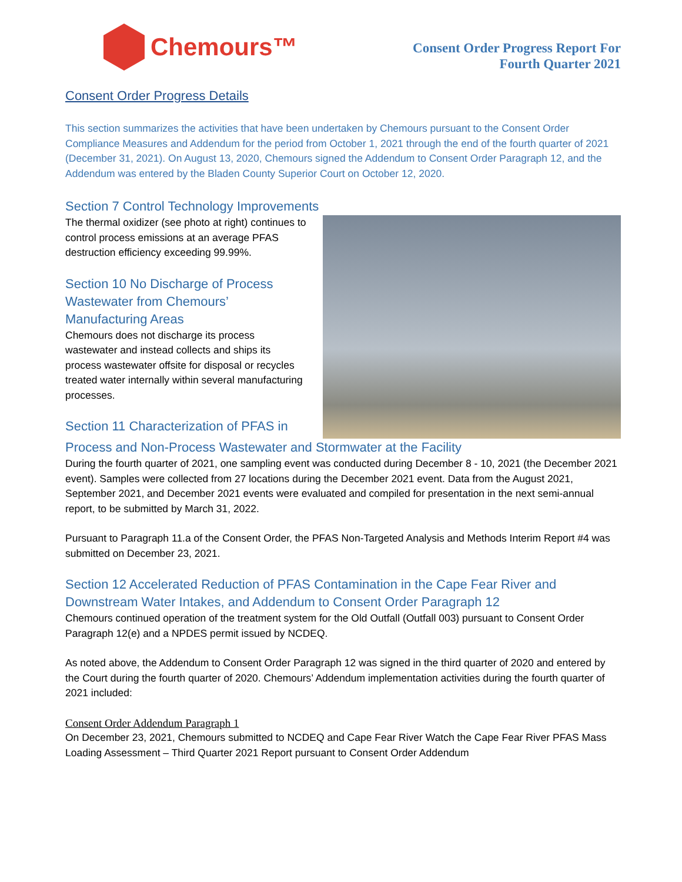Chemours™
Consent Order Progress Report For
Fourth Quarter 2021
Consent Order Progress Details
This section summarizes the activities that have been undertaken by Chemours pursuant to the Consent Order Compliance Measures and Addendum for the period from October 1, 2021 through the end of the fourth quarter of 2021 (December 31, 2021). On August 13, 2020, Chemours signed the Addendum to Consent Order Paragraph 12, and the Addendum was entered by the Bladen County Superior Court on October 12, 2020.
Section 7 Control Technology Improvements
The thermal oxidizer (see photo at right) continues to control process emissions at an average PFAS destruction efficiency exceeding 99.99%.
Section 10 No Discharge of Process Wastewater from Chemours’ Manufacturing Areas
Chemours does not discharge its process wastewater and instead collects and ships its process wastewater offsite for disposal or recycles treated water internally within several manufacturing processes.
Section 11 Characterization of PFAS in
Process and Non-Process Wastewater and Stormwater at the Facility
During the fourth quarter of 2021, one sampling event was conducted during December 8 - 10, 2021 (the December 2021 event). Samples were collected from 27 locations during the December 2021 event. Data from the August 2021, September 2021, and December 2021 events were evaluated and compiled for presentation in the next semi-annual report, to be submitted by March 31, 2022.
Pursuant to Paragraph 11.a of the Consent Order, the PFAS Non-Targeted Analysis and Methods Interim Report #4 was submitted on December 23, 2021.
Section 12 Accelerated Reduction of PFAS Contamination in the Cape Fear River and Downstream Water Intakes, and Addendum to Consent Order Paragraph 12
Chemours continued operation of the treatment system for the Old Outfall (Outfall 003) pursuant to Consent Order Paragraph 12(e) and a NPDES permit issued by NCDEQ.
As noted above, the Addendum to Consent Order Paragraph 12 was signed in the third quarter of 2020 and entered by the Court during the fourth quarter of 2020. Chemours’ Addendum implementation activities during the fourth quarter of 2021 included:
Consent Order Addendum Paragraph 1
On December 23, 2021, Chemours submitted to NCDEQ and Cape Fear River Watch the Cape Fear River PFAS Mass Loading Assessment – Third Quarter 2021 Report pursuant to Consent Order Addendum